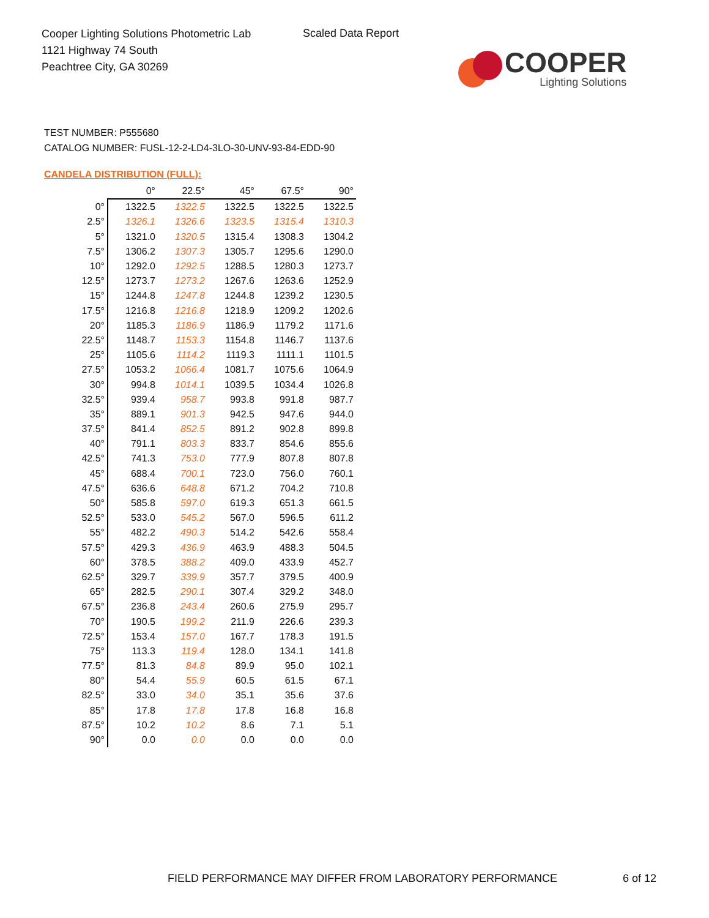Cooper Lighting Solutions Photometric Lab
1121 Highway 74 South
Peachtree City, GA 30269
Scaled Data Report
COOPER
Lighting Solutions
TEST NUMBER: P555680
CATALOG NUMBER: FUSL-12-2-LD4-3LO-30-UNV-93-84-EDD-90
CANDELA DISTRIBUTION (FULL):
| | 0° | 22.5° | 45° | 67.5° | 90° |
| --- | --- | --- | --- | --- | --- |
| 0° | 1322.5 | 1322.5 | 1322.5 | 1322.5 | 1322.5 |
| 2.5° | 1326.1 | 1326.6 | 1323.5 | 1315.4 | 1310.3 |
| 5° | 1321.0 | 1320.5 | 1315.4 | 1308.3 | 1304.2 |
| 7.5° | 1306.2 | 1307.3 | 1305.7 | 1295.6 | 1290.0 |
| 10° | 1292.0 | 1292.5 | 1288.5 | 1280.3 | 1273.7 |
| 12.5° | 1273.7 | 1273.2 | 1267.6 | 1263.6 | 1252.9 |
| 15° | 1244.8 | 1247.8 | 1244.8 | 1239.2 | 1230.5 |
| 17.5° | 1216.8 | 1216.8 | 1218.9 | 1209.2 | 1202.6 |
| 20° | 1185.3 | 1186.9 | 1186.9 | 1179.2 | 1171.6 |
| 22.5° | 1148.7 | 1153.3 | 1154.8 | 1146.7 | 1137.6 |
| 25° | 1105.6 | 1114.2 | 1119.3 | 1111.1 | 1101.5 |
| 27.5° | 1053.2 | 1066.4 | 1081.7 | 1075.6 | 1064.9 |
| 30° | 994.8 | 1014.1 | 1039.5 | 1034.4 | 1026.8 |
| 32.5° | 939.4 | 958.7 | 993.8 | 991.8 | 987.7 |
| 35° | 889.1 | 901.3 | 942.5 | 947.6 | 944.0 |
| 37.5° | 841.4 | 852.5 | 891.2 | 902.8 | 899.8 |
| 40° | 791.1 | 803.3 | 833.7 | 854.6 | 855.6 |
| 42.5° | 741.3 | 753.0 | 777.9 | 807.8 | 807.8 |
| 45° | 688.4 | 700.1 | 723.0 | 756.0 | 760.1 |
| 47.5° | 636.6 | 648.8 | 671.2 | 704.2 | 710.8 |
| 50° | 585.8 | 597.0 | 619.3 | 651.3 | 661.5 |
| 52.5° | 533.0 | 545.2 | 567.0 | 596.5 | 611.2 |
| 55° | 482.2 | 490.3 | 514.2 | 542.6 | 558.4 |
| 57.5° | 429.3 | 436.9 | 463.9 | 488.3 | 504.5 |
| 60° | 378.5 | 388.2 | 409.0 | 433.9 | 452.7 |
| 62.5° | 329.7 | 339.9 | 357.7 | 379.5 | 400.9 |
| 65° | 282.5 | 290.1 | 307.4 | 329.2 | 348.0 |
| 67.5° | 236.8 | 243.4 | 260.6 | 275.9 | 295.7 |
| 70° | 190.5 | 199.2 | 211.9 | 226.6 | 239.3 |
| 72.5° | 153.4 | 157.0 | 167.7 | 178.3 | 191.5 |
| 75° | 113.3 | 119.4 | 128.0 | 134.1 | 141.8 |
| 77.5° | 81.3 | 84.8 | 89.9 | 95.0 | 102.1 |
| 80° | 54.4 | 55.9 | 60.5 | 61.5 | 67.1 |
| 82.5° | 33.0 | 34.0 | 35.1 | 35.6 | 37.6 |
| 85° | 17.8 | 17.8 | 17.8 | 16.8 | 16.8 |
| 87.5° | 10.2 | 10.2 | 8.6 | 7.1 | 5.1 |
| 90° | 0.0 | 0.0 | 0.0 | 0.0 | 0.0 |
FIELD PERFORMANCE MAY DIFFER FROM LABORATORY PERFORMANCE
6 of 12